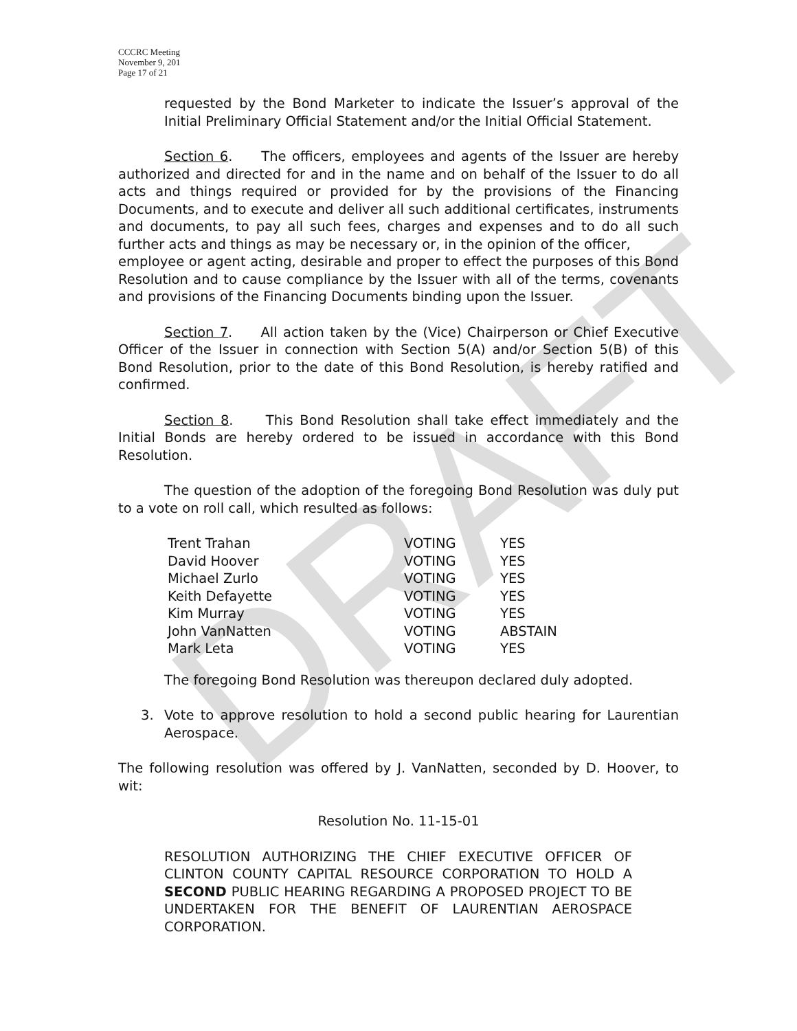DRAFT
CCCRC Meeting
November 9, 201
Page 17 of 21
requested by the Bond Marketer to indicate the Issuer’s approval of the Initial Preliminary Official Statement and/or the Initial Official Statement.
Section 6. The officers, employees and agents of the Issuer are hereby authorized and directed for and in the name and on behalf of the Issuer to do all acts and things required or provided for by the provisions of the Financing Documents, and to execute and deliver all such additional certificates, instruments and documents, to pay all such fees, charges and expenses and to do all such further acts and things as may be necessary or, in the opinion of the officer,
employee or agent acting, desirable and proper to effect the purposes of this Bond Resolution and to cause compliance by the Issuer with all of the terms, covenants and provisions of the Financing Documents binding upon the Issuer.
Section 7. All action taken by the (Vice) Chairperson or Chief Executive Officer of the Issuer in connection with Section 5(A) and/or Section 5(B) of this Bond Resolution, prior to the date of this Bond Resolution, is hereby ratified and confirmed.
Section 8. This Bond Resolution shall take effect immediately and the Initial Bonds are hereby ordered to be issued in accordance with this Bond Resolution.
The question of the adoption of the foregoing Bond Resolution was duly put to a vote on roll call, which resulted as follows:
| Trent Trahan | VOTING | YES |
| David Hoover | VOTING | YES |
| Michael Zurlo | VOTING | YES |
| Keith Defayette | VOTING | YES |
| Kim Murray | VOTING | YES |
| John VanNatten | VOTING | ABSTAIN |
| Mark Leta | VOTING | YES |
The foregoing Bond Resolution was thereupon declared duly adopted.
3. Vote to approve resolution to hold a second public hearing for Laurentian Aerospace.
The following resolution was offered by J. VanNatten, seconded by D. Hoover, to wit:
Resolution No. 11-15-01
RESOLUTION AUTHORIZING THE CHIEF EXECUTIVE OFFICER OF CLINTON COUNTY CAPITAL RESOURCE CORPORATION TO HOLD A SECOND PUBLIC HEARING REGARDING A PROPOSED PROJECT TO BE UNDERTAKEN FOR THE BENEFIT OF LAURENTIAN AEROSPACE CORPORATION.